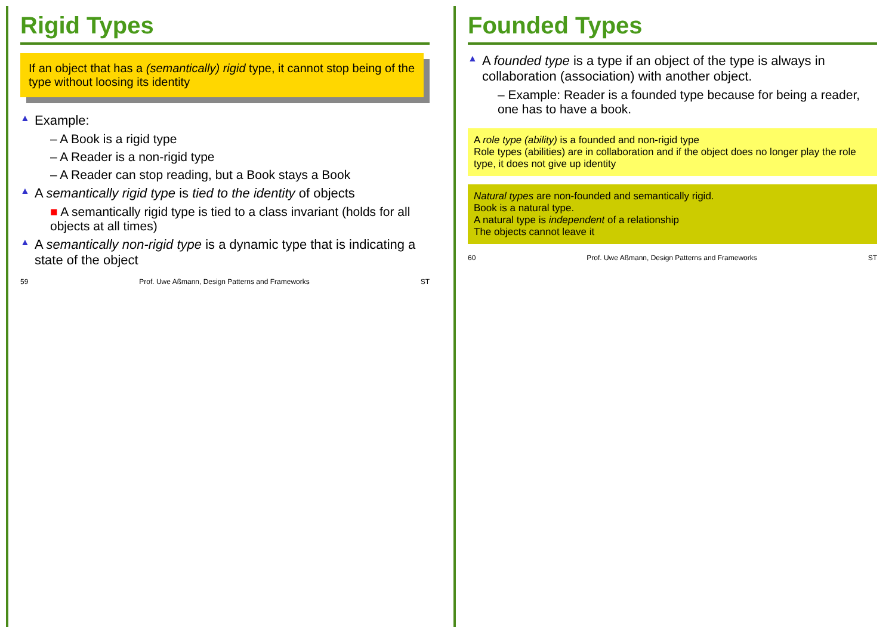Rigid Types
If an object that has a (semantically) rigid type, it cannot stop being of the type without loosing its identity
▲ Example:
– A Book is a rigid type
– A Reader is a non-rigid type
– A Reader can stop reading, but a Book stays a Book
▲ A semantically rigid type is tied to the identity of objects
■ A semantically rigid type is tied to a class invariant (holds for all objects at all times)
▲ A semantically non-rigid type is a dynamic type that is indicating a state of the object
59 Prof. Uwe Aßmann, Design Patterns and Frameworks ST
Founded Types
▲ A founded type is a type if an object of the type is always in collaboration (association) with another object.
– Example: Reader is a founded type because for being a reader, one has to have a book.
A role type (ability) is a founded and non-rigid type
Role types (abilities) are in collaboration and if the object does no longer play the role type, it does not give up identity
Natural types are non-founded and semantically rigid.
Book is a natural type.
A natural type is independent of a relationship
The objects cannot leave it
60 Prof. Uwe Aßmann, Design Patterns and Frameworks ST